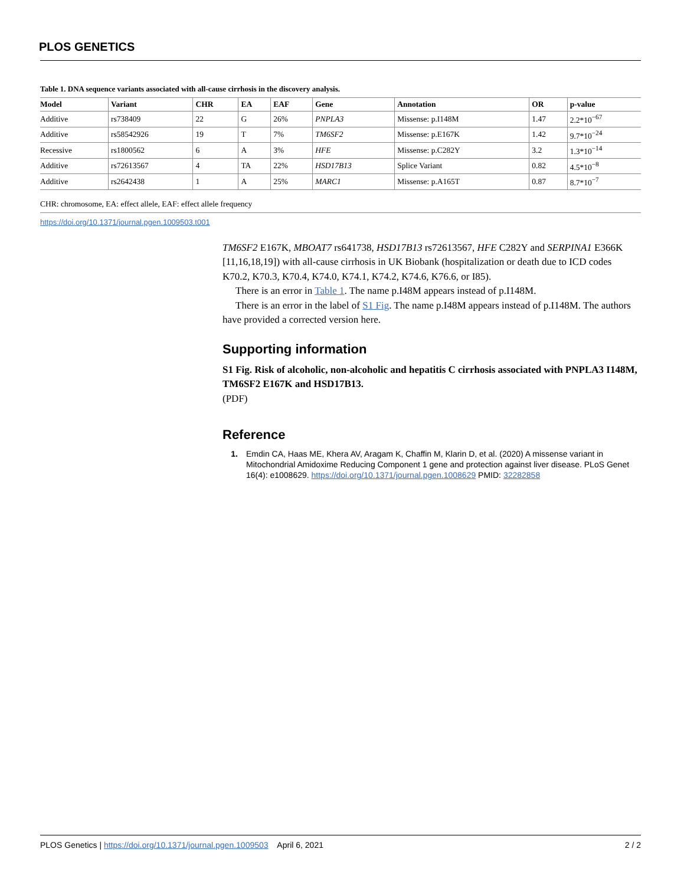PLOS GENETICS
Table 1. DNA sequence variants associated with all-cause cirrhosis in the discovery analysis.
| Model | Variant | CHR | EA | EAF | Gene | Annotation | OR | p-value |
| --- | --- | --- | --- | --- | --- | --- | --- | --- |
| Additive | rs738409 | 22 | G | 26% | PNPLA3 | Missense: p.I148M | 1.47 | 2.2*10<sup>−67</sup> |
| Additive | rs58542926 | 19 | T | 7% | TM6SF2 | Missense: p.E167K | 1.42 | 9.7*10<sup>−24</sup> |
| Recessive | rs1800562 | 6 | A | 3% | HFE | Missense: p.C282Y | 3.2 | 1.3*10<sup>−14</sup> |
| Additive | rs72613567 | 4 | TA | 22% | HSD17B13 | Splice Variant | 0.82 | 4.5*10<sup>−8</sup> |
| Additive | rs2642438 | 1 | A | 25% | MARC1 | Missense: p.A165T | 0.87 | 8.7*10<sup>−7</sup> |
CHR: chromosome, EA: effect allele, EAF: effect allele frequency
https://doi.org/10.1371/journal.pgen.1009503.t001
TM6SF2 E167K, MBOAT7 rs641738, HSD17B13 rs72613567, HFE C282Y and SERPINA1 E366K [11,16,18,19]) with all-cause cirrhosis in UK Biobank (hospitalization or death due to ICD codes K70.2, K70.3, K70.4, K74.0, K74.1, K74.2, K74.6, K76.6, or I85).
There is an error in Table 1. The name p.I48M appears instead of p.I148M.
There is an error in the label of S1 Fig. The name p.I48M appears instead of p.I148M. The authors have provided a corrected version here.
Supporting information
S1 Fig. Risk of alcoholic, non-alcoholic and hepatitis C cirrhosis associated with PNPLA3 I148M, TM6SF2 E167K and HSD17B13.
(PDF)
Reference
1. Emdin CA, Haas ME, Khera AV, Aragam K, Chaffin M, Klarin D, et al. (2020) A missense variant in Mitochondrial Amidoxime Reducing Component 1 gene and protection against liver disease. PLoS Genet 16(4): e1008629. https://doi.org/10.1371/journal.pgen.1008629 PMID: 32282858
PLOS Genetics | https://doi.org/10.1371/journal.pgen.1009503 April 6, 2021 2 / 2